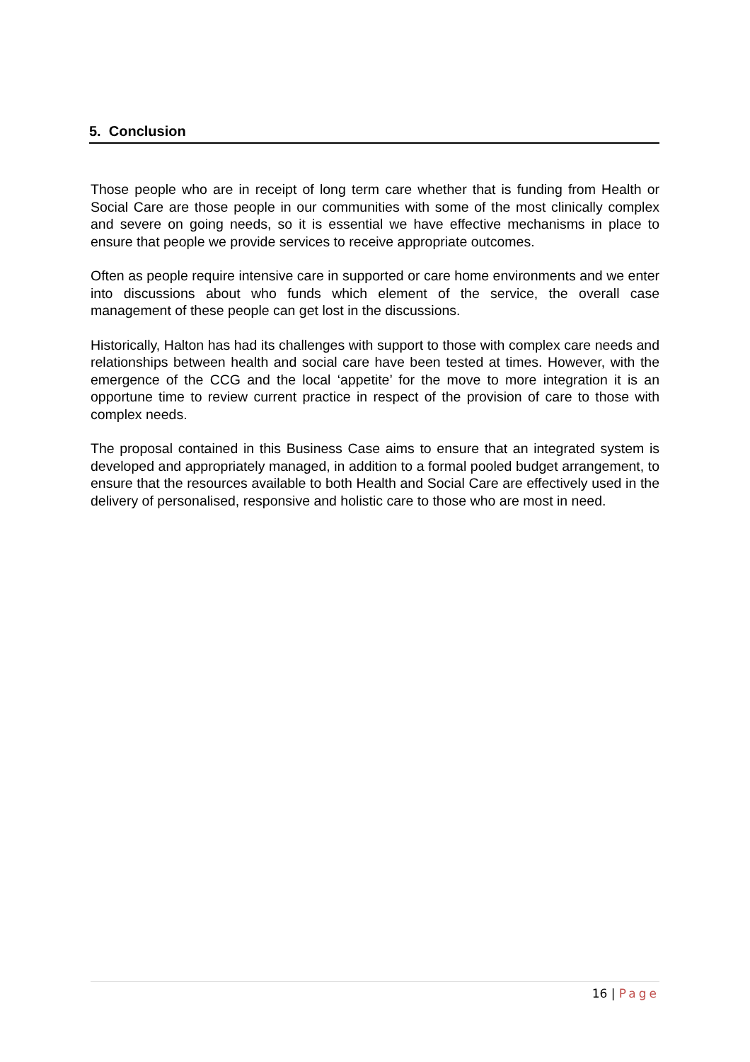5. Conclusion
Those people who are in receipt of long term care whether that is funding from Health or Social Care are those people in our communities with some of the most clinically complex and severe on going needs, so it is essential we have effective mechanisms in place to ensure that people we provide services to receive appropriate outcomes.
Often as people require intensive care in supported or care home environments and we enter into discussions about who funds which element of the service, the overall case management of these people can get lost in the discussions.
Historically, Halton has had its challenges with support to those with complex care needs and relationships between health and social care have been tested at times. However, with the emergence of the CCG and the local ‘appetite’ for the move to more integration it is an opportune time to review current practice in respect of the provision of care to those with complex needs.
The proposal contained in this Business Case aims to ensure that an integrated system is developed and appropriately managed, in addition to a formal pooled budget arrangement, to ensure that the resources available to both Health and Social Care are effectively used in the delivery of personalised, responsive and holistic care to those who are most in need.
16 | Page